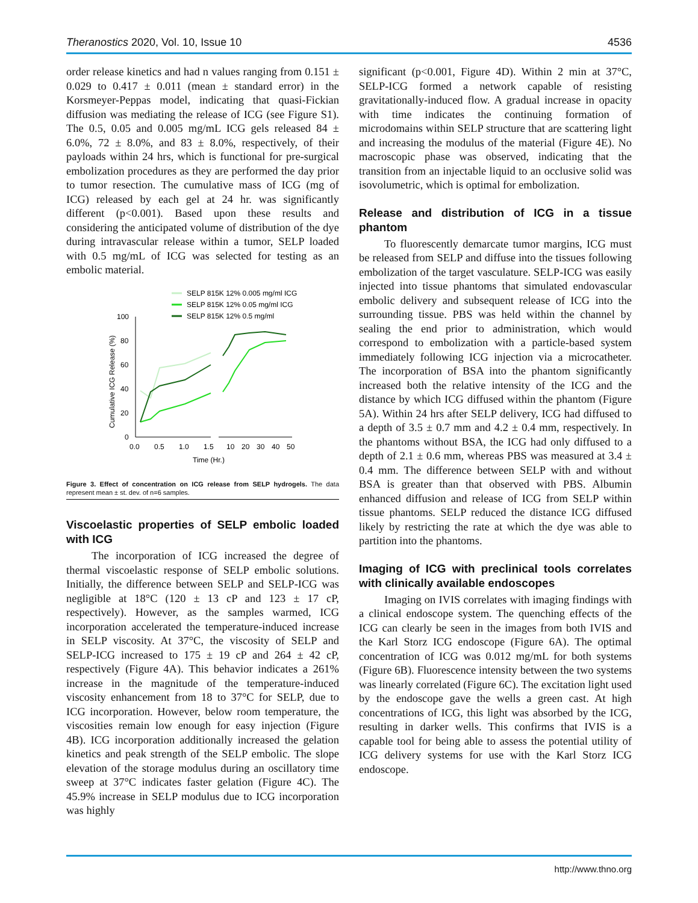Theranostics 2020, Vol. 10, Issue 10 4536
order release kinetics and had n values ranging from 0.151 ± 0.029 to 0.417 ± 0.011 (mean ± standard error) in the Korsmeyer-Peppas model, indicating that quasi-Fickian diffusion was mediating the release of ICG (see Figure S1). The 0.5, 0.05 and 0.005 mg/mL ICG gels released 84 ± 6.0%, 72 ± 8.0%, and 83 ± 8.0%, respectively, of their payloads within 24 hrs, which is functional for pre-surgical embolization procedures as they are performed the day prior to tumor resection. The cumulative mass of ICG (mg of ICG) released by each gel at 24 hr. was significantly different (p<0.001). Based upon these results and considering the anticipated volume of distribution of the dye during intravascular release within a tumor, SELP loaded with 0.5 mg/mL of ICG was selected for testing as an embolic material.
SELP 815K 12% 0.005 mg/ml ICG
SELP 815K 12% 0.05 mg/ml ICG
SELP 815K 12% 0.5 mg/ml
0
20
40
60
80
100
0.0
0.5
1.0
1.5
10
20
30
40
50
Time (Hr.)
Cumulative ICG Release (%)
Figure 3. Effect of concentration on ICG release from SELP hydrogels. The data represent mean ± st. dev. of n=6 samples.
Viscoelastic properties of SELP embolic loaded with ICG
The incorporation of ICG increased the degree of thermal viscoelastic response of SELP embolic solutions. Initially, the difference between SELP and SELP-ICG was negligible at 18°C (120 ± 13 cP and 123 ± 17 cP, respectively). However, as the samples warmed, ICG incorporation accelerated the temperature-induced increase in SELP viscosity. At 37°C, the viscosity of SELP and SELP-ICG increased to 175 ± 19 cP and 264 ± 42 cP, respectively (Figure 4A). This behavior indicates a 261% increase in the magnitude of the temperature-induced viscosity enhancement from 18 to 37°C for SELP, due to ICG incorporation. However, below room temperature, the viscosities remain low enough for easy injection (Figure 4B). ICG incorporation additionally increased the gelation kinetics and peak strength of the SELP embolic. The slope elevation of the storage modulus during an oscillatory time sweep at 37°C indicates faster gelation (Figure 4C). The 45.9% increase in SELP modulus due to ICG incorporation was highly
significant (p<0.001, Figure 4D). Within 2 min at 37°C, SELP-ICG formed a network capable of resisting gravitationally-induced flow. A gradual increase in opacity with time indicates the continuing formation of microdomains within SELP structure that are scattering light and increasing the modulus of the material (Figure 4E). No macroscopic phase was observed, indicating that the transition from an injectable liquid to an occlusive solid was isovolumetric, which is optimal for embolization.
Release and distribution of ICG in a tissue phantom
To fluorescently demarcate tumor margins, ICG must be released from SELP and diffuse into the tissues following embolization of the target vasculature. SELP-ICG was easily injected into tissue phantoms that simulated endovascular embolic delivery and subsequent release of ICG into the surrounding tissue. PBS was held within the channel by sealing the end prior to administration, which would correspond to embolization with a particle-based system immediately following ICG injection via a microcatheter. The incorporation of BSA into the phantom significantly increased both the relative intensity of the ICG and the distance by which ICG diffused within the phantom (Figure 5A). Within 24 hrs after SELP delivery, ICG had diffused to a depth of 3.5 ± 0.7 mm and 4.2 ± 0.4 mm, respectively. In the phantoms without BSA, the ICG had only diffused to a depth of 2.1 ± 0.6 mm, whereas PBS was measured at 3.4 ± 0.4 mm. The difference between SELP with and without BSA is greater than that observed with PBS. Albumin enhanced diffusion and release of ICG from SELP within tissue phantoms. SELP reduced the distance ICG diffused likely by restricting the rate at which the dye was able to partition into the phantoms.
Imaging of ICG with preclinical tools correlates with clinically available endoscopes
Imaging on IVIS correlates with imaging findings with a clinical endoscope system. The quenching effects of the ICG can clearly be seen in the images from both IVIS and the Karl Storz ICG endoscope (Figure 6A). The optimal concentration of ICG was 0.012 mg/mL for both systems (Figure 6B). Fluorescence intensity between the two systems was linearly correlated (Figure 6C). The excitation light used by the endoscope gave the wells a green cast. At high concentrations of ICG, this light was absorbed by the ICG, resulting in darker wells. This confirms that IVIS is a capable tool for being able to assess the potential utility of ICG delivery systems for use with the Karl Storz ICG endoscope.
http://www.thno.org